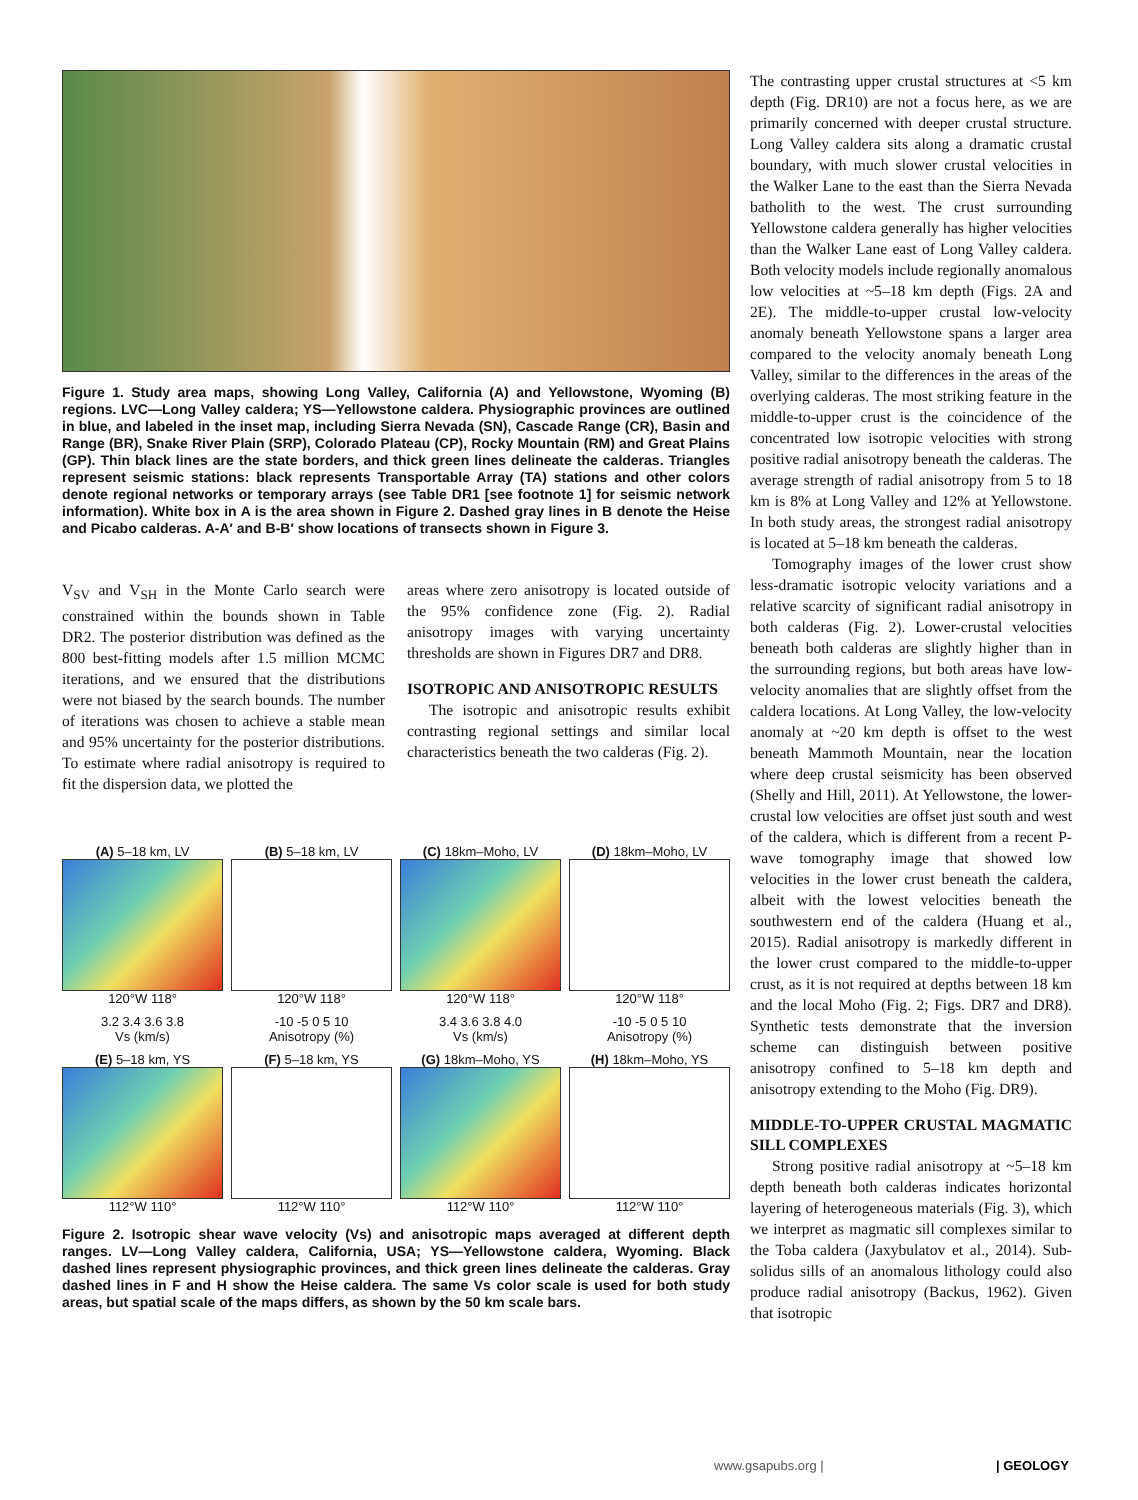Figure 1. Study area maps, showing Long Valley, California (A) and Yellowstone, Wyoming (B) regions. LVC—Long Valley caldera; YS—Yellowstone caldera. Physiographic provinces are outlined in blue, and labeled in the inset map, including Sierra Nevada (SN), Cascade Range (CR), Basin and Range (BR), Snake River Plain (SRP), Colorado Plateau (CP), Rocky Mountain (RM) and Great Plains (GP). Thin black lines are the state borders, and thick green lines delineate the calderas. Triangles represent seismic stations: black represents Transportable Array (TA) stations and other colors denote regional networks or temporary arrays (see Table DR1 [see footnote 1] for seismic network information). White box in A is the area shown in Figure 2. Dashed gray lines in B denote the Heise and Picabo calderas. A-A′ and B-B′ show locations of transects shown in Figure 3.
V<sub>SV</sub> and V<sub>SH</sub> in the Monte Carlo search were constrained within the bounds shown in Table DR2. The posterior distribution was defined as the 800 best-fitting models after 1.5 million MCMC iterations, and we ensured that the distributions were not biased by the search bounds. The number of iterations was chosen to achieve a stable mean and 95% uncertainty for the posterior distributions. To estimate where radial anisotropy is required to fit the dispersion data, we plotted the
areas where zero anisotropy is located outside of the 95% confidence zone (Fig. 2). Radial anisotropy images with varying uncertainty thresholds are shown in Figures DR7 and DR8.
ISOTROPIC AND ANISOTROPIC RESULTS
The isotropic and anisotropic results exhibit contrasting regional settings and similar local characteristics beneath the two calderas (Fig. 2).
(A) 5–18 km, LV
120°W 118°
(B) 5–18 km, LV
120°W 118°
(C) 18km–Moho, LV
120°W 118°
(D) 18km–Moho, LV
120°W 118°
3.2 3.4 3.6 3.8
Vs (km/s)
-10 -5 0 5 10
Anisotropy (%)
3.4 3.6 3.8 4.0
Vs (km/s)
-10 -5 0 5 10
Anisotropy (%)
(E) 5–18 km, YS
112°W 110°
(F) 5–18 km, YS
112°W 110°
(G) 18km–Moho, YS
112°W 110°
(H) 18km–Moho, YS
112°W 110°
Figure 2. Isotropic shear wave velocity (Vs) and anisotropic maps averaged at different depth ranges. LV—Long Valley caldera, California, USA; YS—Yellowstone caldera, Wyoming. Black dashed lines represent physiographic provinces, and thick green lines delineate the calderas. Gray dashed lines in F and H show the Heise caldera. The same Vs color scale is used for both study areas, but spatial scale of the maps differs, as shown by the 50 km scale bars.
The contrasting upper crustal structures at <5 km depth (Fig. DR10) are not a focus here, as we are primarily concerned with deeper crustal structure. Long Valley caldera sits along a dramatic crustal boundary, with much slower crustal velocities in the Walker Lane to the east than the Sierra Nevada batholith to the west. The crust surrounding Yellowstone caldera generally has higher velocities than the Walker Lane east of Long Valley caldera. Both velocity models include regionally anomalous low velocities at ~5–18 km depth (Figs. 2A and 2E). The middle-to-upper crustal low-velocity anomaly beneath Yellowstone spans a larger area compared to the velocity anomaly beneath Long Valley, similar to the differences in the areas of the overlying calderas. The most striking feature in the middle-to-upper crust is the coincidence of the concentrated low isotropic velocities with strong positive radial anisotropy beneath the calderas. The average strength of radial anisotropy from 5 to 18 km is 8% at Long Valley and 12% at Yellowstone. In both study areas, the strongest radial anisotropy is located at 5–18 km beneath the calderas.
Tomography images of the lower crust show less-dramatic isotropic velocity variations and a relative scarcity of significant radial anisotropy in both calderas (Fig. 2). Lower-crustal velocities beneath both calderas are slightly higher than in the surrounding regions, but both areas have low-velocity anomalies that are slightly offset from the caldera locations. At Long Valley, the low-velocity anomaly at ~20 km depth is offset to the west beneath Mammoth Mountain, near the location where deep crustal seismicity has been observed (Shelly and Hill, 2011). At Yellowstone, the lower-crustal low velocities are offset just south and west of the caldera, which is different from a recent P-wave tomography image that showed low velocities in the lower crust beneath the caldera, albeit with the lowest velocities beneath the southwestern end of the caldera (Huang et al., 2015). Radial anisotropy is markedly different in the lower crust compared to the middle-to-upper crust, as it is not required at depths between 18 km and the local Moho (Fig. 2; Figs. DR7 and DR8). Synthetic tests demonstrate that the inversion scheme can distinguish between positive anisotropy confined to 5–18 km depth and anisotropy extending to the Moho (Fig. DR9).
MIDDLE-TO-UPPER CRUSTAL MAGMATIC SILL COMPLEXES
Strong positive radial anisotropy at ~5–18 km depth beneath both calderas indicates horizontal layering of heterogeneous materials (Fig. 3), which we interpret as magmatic sill complexes similar to the Toba caldera (Jaxybulatov et al., 2014). Sub-solidus sills of an anomalous lithology could also produce radial anisotropy (Backus, 1962). Given that isotropic
www.gsapubs.org | | GEOLOGY